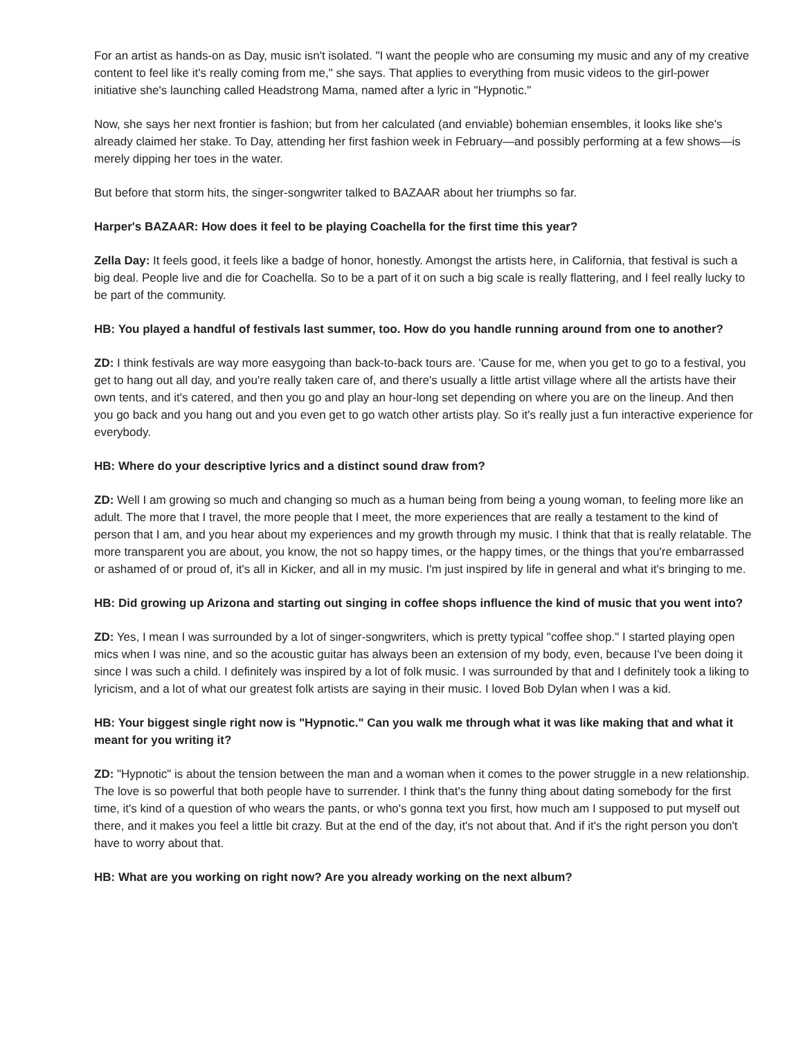For an artist as hands-on as Day, music isn't isolated. "I want the people who are consuming my music and any of my creative content to feel like it's really coming from me," she says. That applies to everything from music videos to the girl-power initiative she's launching called Headstrong Mama, named after a lyric in "Hypnotic."
Now, she says her next frontier is fashion; but from her calculated (and enviable) bohemian ensembles, it looks like she's already claimed her stake. To Day, attending her first fashion week in February—and possibly performing at a few shows—is merely dipping her toes in the water.
But before that storm hits, the singer-songwriter talked to BAZAAR about her triumphs so far.
Harper's BAZAAR: How does it feel to be playing Coachella for the first time this year?
Zella Day: It feels good, it feels like a badge of honor, honestly. Amongst the artists here, in California, that festival is such a big deal. People live and die for Coachella. So to be a part of it on such a big scale is really flattering, and I feel really lucky to be part of the community.
HB: You played a handful of festivals last summer, too. How do you handle running around from one to another?
ZD: I think festivals are way more easygoing than back-to-back tours are. 'Cause for me, when you get to go to a festival, you get to hang out all day, and you're really taken care of, and there's usually a little artist village where all the artists have their own tents, and it's catered, and then you go and play an hour-long set depending on where you are on the lineup. And then you go back and you hang out and you even get to go watch other artists play. So it's really just a fun interactive experience for everybody.
HB: Where do your descriptive lyrics and a distinct sound draw from?
ZD: Well I am growing so much and changing so much as a human being from being a young woman, to feeling more like an adult. The more that I travel, the more people that I meet, the more experiences that are really a testament to the kind of person that I am, and you hear about my experiences and my growth through my music. I think that that is really relatable. The more transparent you are about, you know, the not so happy times, or the happy times, or the things that you're embarrassed or ashamed of or proud of, it's all in Kicker, and all in my music. I'm just inspired by life in general and what it's bringing to me.
HB: Did growing up Arizona and starting out singing in coffee shops influence the kind of music that you went into?
ZD: Yes, I mean I was surrounded by a lot of singer-songwriters, which is pretty typical "coffee shop." I started playing open mics when I was nine, and so the acoustic guitar has always been an extension of my body, even, because I've been doing it since I was such a child. I definitely was inspired by a lot of folk music. I was surrounded by that and I definitely took a liking to lyricism, and a lot of what our greatest folk artists are saying in their music. I loved Bob Dylan when I was a kid.
HB: Your biggest single right now is "Hypnotic." Can you walk me through what it was like making that and what it meant for you writing it?
ZD: "Hypnotic" is about the tension between the man and a woman when it comes to the power struggle in a new relationship. The love is so powerful that both people have to surrender. I think that's the funny thing about dating somebody for the first time, it's kind of a question of who wears the pants, or who's gonna text you first, how much am I supposed to put myself out there, and it makes you feel a little bit crazy. But at the end of the day, it's not about that. And if it's the right person you don't have to worry about that.
HB: What are you working on right now? Are you already working on the next album?